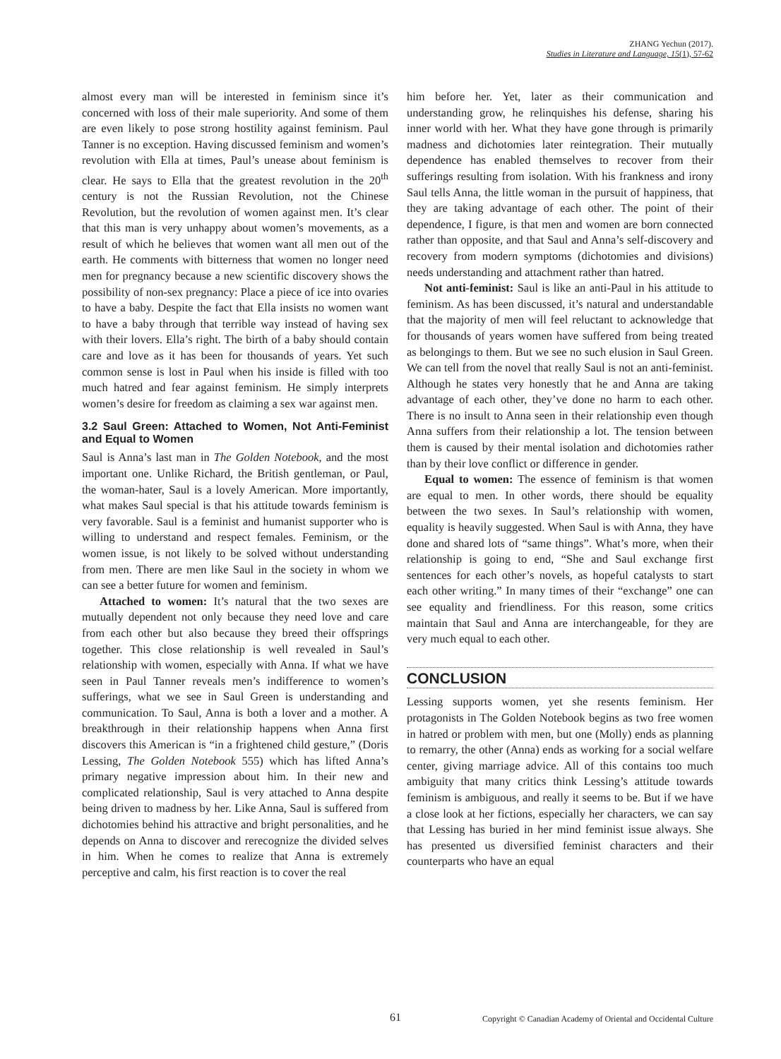ZHANG Yechun (2017).
Studies in Literature and Language, 15(1), 57-62
almost every man will be interested in feminism since it’s concerned with loss of their male superiority. And some of them are even likely to pose strong hostility against feminism. Paul Tanner is no exception. Having discussed feminism and women’s revolution with Ella at times, Paul’s unease about feminism is clear. He says to Ella that the greatest revolution in the 20<sup>th</sup> century is not the Russian Revolution, not the Chinese Revolution, but the revolution of women against men. It’s clear that this man is very unhappy about women’s movements, as a result of which he believes that women want all men out of the earth. He comments with bitterness that women no longer need men for pregnancy because a new scientific discovery shows the possibility of non-sex pregnancy: Place a piece of ice into ovaries to have a baby. Despite the fact that Ella insists no women want to have a baby through that terrible way instead of having sex with their lovers. Ella’s right. The birth of a baby should contain care and love as it has been for thousands of years. Yet such common sense is lost in Paul when his inside is filled with too much hatred and fear against feminism. He simply interprets women’s desire for freedom as claiming a sex war against men.
3.2 Saul Green: Attached to Women, Not Anti-Feminist and Equal to Women
Saul is Anna’s last man in The Golden Notebook, and the most important one. Unlike Richard, the British gentleman, or Paul, the woman-hater, Saul is a lovely American. More importantly, what makes Saul special is that his attitude towards feminism is very favorable. Saul is a feminist and humanist supporter who is willing to understand and respect females. Feminism, or the women issue, is not likely to be solved without understanding from men. There are men like Saul in the society in whom we can see a better future for women and feminism.
Attached to women: It’s natural that the two sexes are mutually dependent not only because they need love and care from each other but also because they breed their offsprings together. This close relationship is well revealed in Saul’s relationship with women, especially with Anna. If what we have seen in Paul Tanner reveals men’s indifference to women’s sufferings, what we see in Saul Green is understanding and communication. To Saul, Anna is both a lover and a mother. A breakthrough in their relationship happens when Anna first discovers this American is “in a frightened child gesture,” (Doris Lessing, The Golden Notebook 555) which has lifted Anna’s primary negative impression about him. In their new and complicated relationship, Saul is very attached to Anna despite being driven to madness by her. Like Anna, Saul is suffered from dichotomies behind his attractive and bright personalities, and he depends on Anna to discover and rerecognize the divided selves in him. When he comes to realize that Anna is extremely perceptive and calm, his first reaction is to cover the real
him before her. Yet, later as their communication and understanding grow, he relinquishes his defense, sharing his inner world with her. What they have gone through is primarily madness and dichotomies later reintegration. Their mutually dependence has enabled themselves to recover from their sufferings resulting from isolation. With his frankness and irony Saul tells Anna, the little woman in the pursuit of happiness, that they are taking advantage of each other. The point of their dependence, I figure, is that men and women are born connected rather than opposite, and that Saul and Anna’s self-discovery and recovery from modern symptoms (dichotomies and divisions) needs understanding and attachment rather than hatred.
Not anti-feminist: Saul is like an anti-Paul in his attitude to feminism. As has been discussed, it’s natural and understandable that the majority of men will feel reluctant to acknowledge that for thousands of years women have suffered from being treated as belongings to them. But we see no such elusion in Saul Green. We can tell from the novel that really Saul is not an anti-feminist. Although he states very honestly that he and Anna are taking advantage of each other, they’ve done no harm to each other. There is no insult to Anna seen in their relationship even though Anna suffers from their relationship a lot. The tension between them is caused by their mental isolation and dichotomies rather than by their love conflict or difference in gender.
Equal to women: The essence of feminism is that women are equal to men. In other words, there should be equality between the two sexes. In Saul’s relationship with women, equality is heavily suggested. When Saul is with Anna, they have done and shared lots of “same things”. What’s more, when their relationship is going to end, “She and Saul exchange first sentences for each other’s novels, as hopeful catalysts to start each other writing.” In many times of their “exchange” one can see equality and friendliness. For this reason, some critics maintain that Saul and Anna are interchangeable, for they are very much equal to each other.
CONCLUSION
Lessing supports women, yet she resents feminism. Her protagonists in The Golden Notebook begins as two free women in hatred or problem with men, but one (Molly) ends as planning to remarry, the other (Anna) ends as working for a social welfare center, giving marriage advice. All of this contains too much ambiguity that many critics think Lessing’s attitude towards feminism is ambiguous, and really it seems to be. But if we have a close look at her fictions, especially her characters, we can say that Lessing has buried in her mind feminist issue always. She has presented us diversified feminist characters and their counterparts who have an equal
61 Copyright © Canadian Academy of Oriental and Occidental Culture